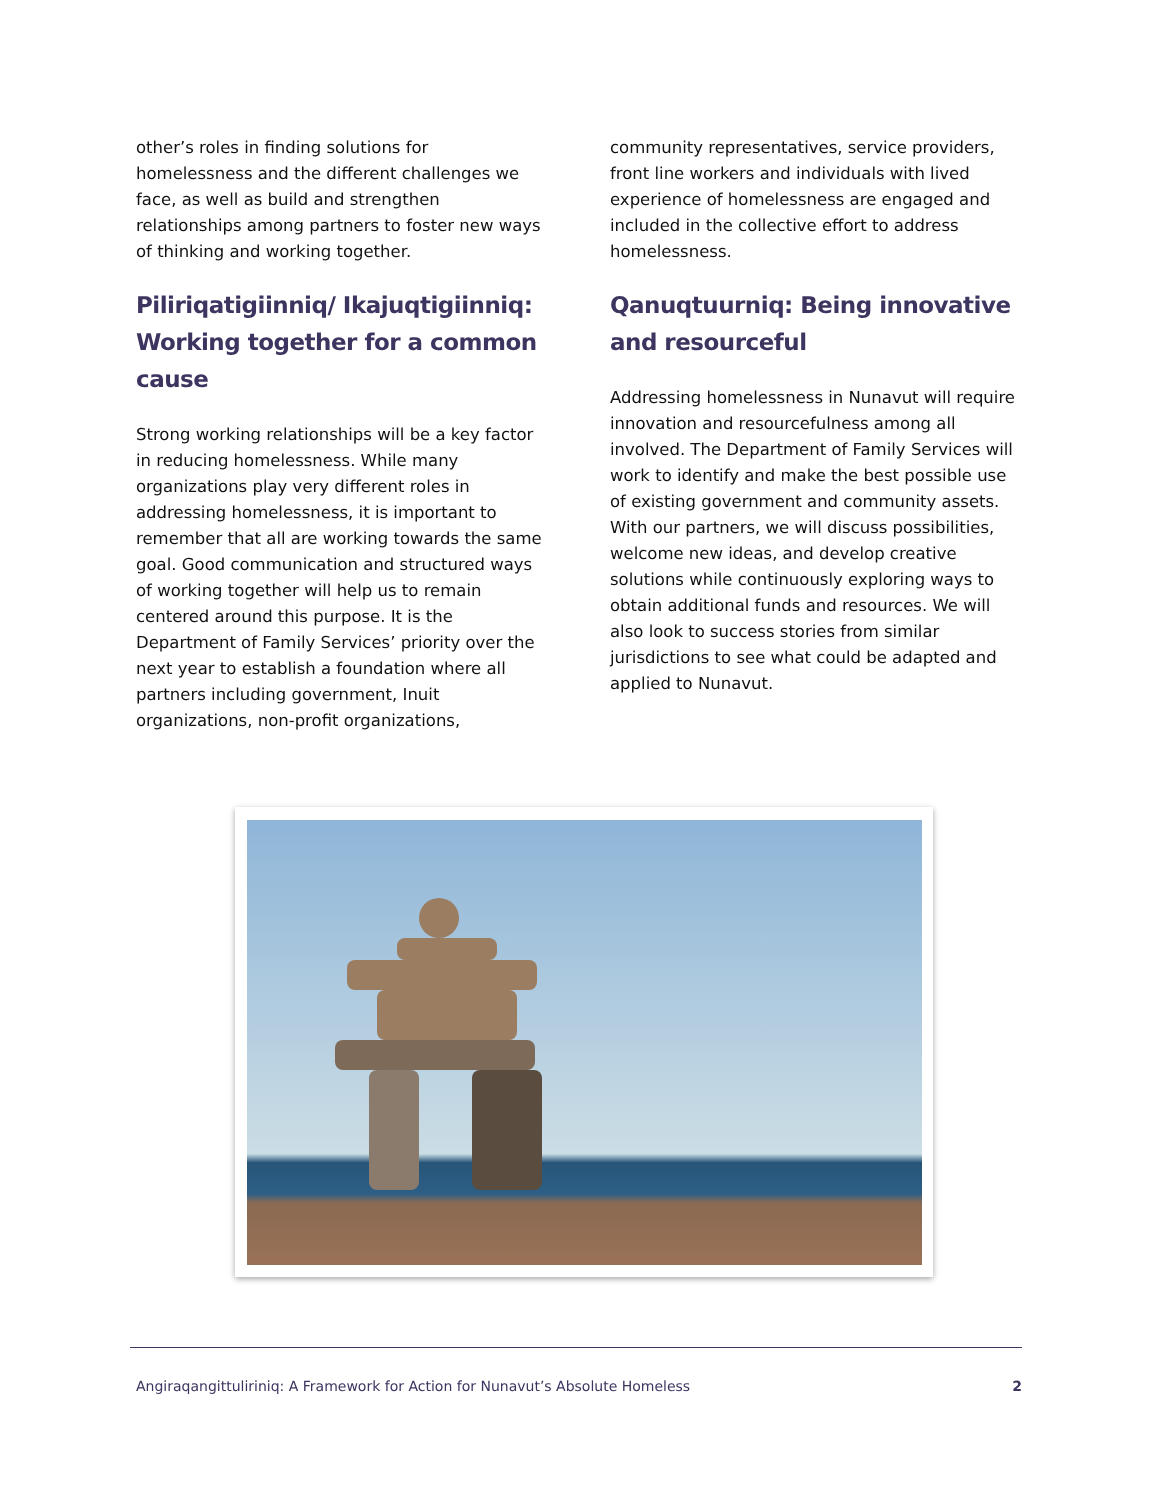other’s roles in finding solutions for homelessness and the different challenges we face, as well as build and strengthen relationships among partners to foster new ways of thinking and working together.
Piliriqatigiinniq/ Ikajuqtigiinniq: Working together for a common cause
Strong working relationships will be a key factor in reducing homelessness. While many organizations play very different roles in addressing homelessness, it is important to remember that all are working towards the same goal. Good communication and structured ways of working together will help us to remain centered around this purpose. It is the Department of Family Services’ priority over the next year to establish a foundation where all partners including government, Inuit organizations, non-profit organizations,
community representatives, service providers, front line workers and individuals with lived experience of homelessness are engaged and included in the collective effort to address homelessness.
Qanuqtuurniq: Being innovative and resourceful
Addressing homelessness in Nunavut will require innovation and resourcefulness among all involved. The Department of Family Services will work to identify and make the best possible use of existing government and community assets. With our partners, we will discuss possibilities, welcome new ideas, and develop creative solutions while continuously exploring ways to obtain additional funds and resources. We will also look to success stories from similar jurisdictions to see what could be adapted and applied to Nunavut.
Angiraqangittuliriniq: A Framework for Action for Nunavut’s Absolute Homeless 2